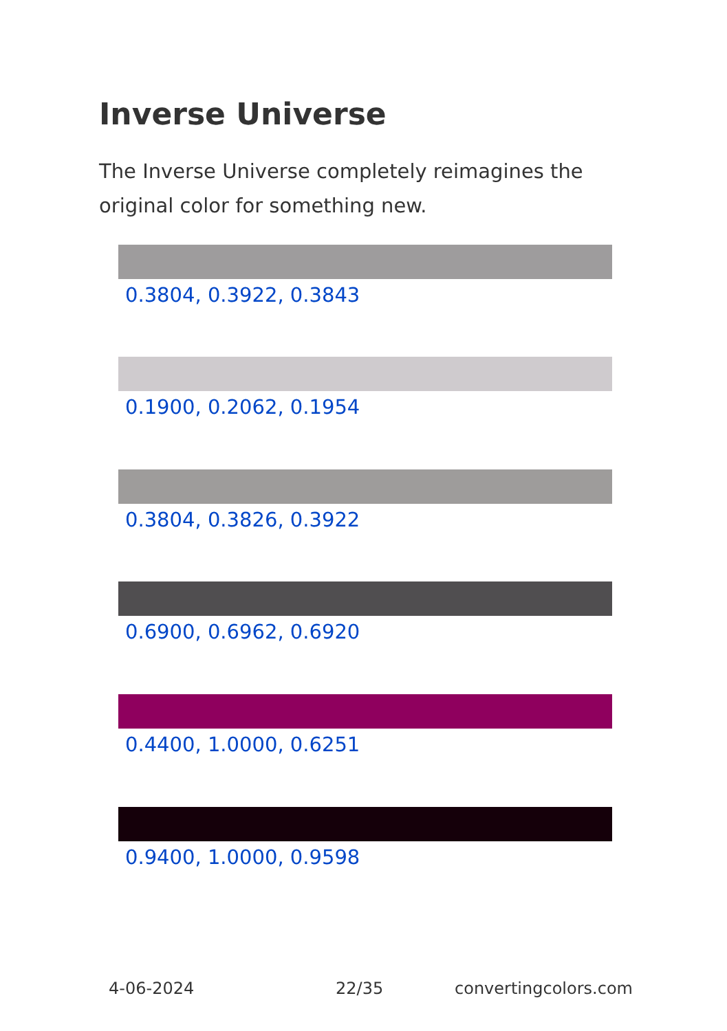Inverse Universe
The Inverse Universe completely reimagines the original color for something new.
0.3804, 0.3922, 0.3843
0.1900, 0.2062, 0.1954
0.3804, 0.3826, 0.3922
0.6900, 0.6962, 0.6920
0.4400, 1.0000, 0.6251
0.9400, 1.0000, 0.9598
4-06-2024 22/35 convertingcolors.com